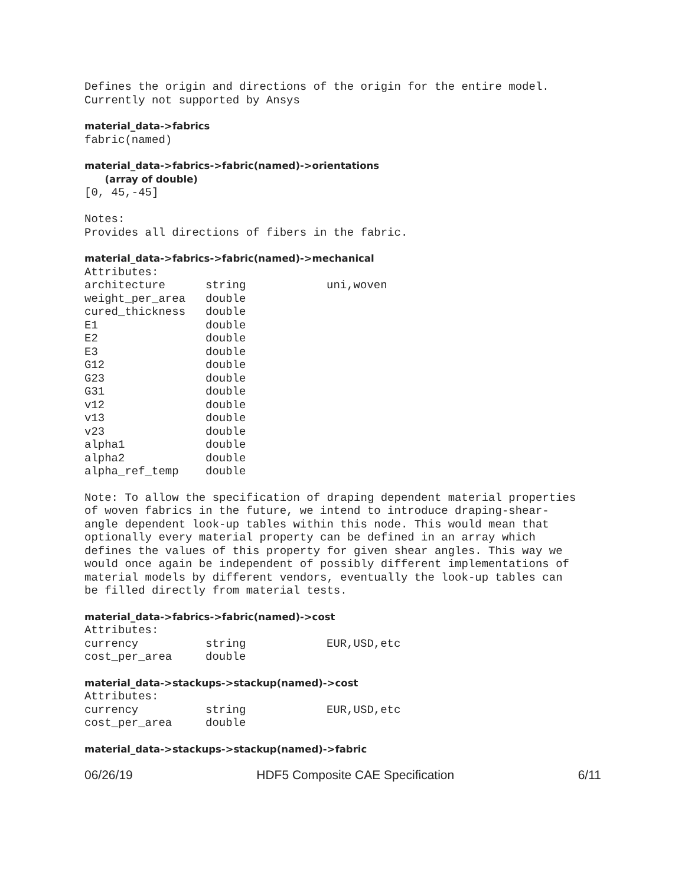Defines the origin and directions of the origin for the entire model. Currently not supported by Ansys
material_data->fabrics
fabric(named)
material_data->fabrics->fabric(named)->orientations
(array of double)
[0, 45,-45] Notes: Provides all directions of fibers in the fabric.
material_data->fabrics->fabric(named)->mechanical
Attributes:
| architecture | string | uni,woven |
| weight_per_area | double | |
| cured_thickness | double | |
| E1 | double | |
| E2 | double | |
| E3 | double | |
| G12 | double | |
| G23 | double | |
| G31 | double | |
| v12 | double | |
| v13 | double | |
| v23 | double | |
| alpha1 | double | |
| alpha2 | double | |
| alpha_ref_temp | double | |
Note: To allow the specification of draping dependent material properties of woven fabrics in the future, we intend to introduce draping-shear- angle dependent look-up tables within this node. This would mean that optionally every material property can be defined in an array which defines the values of this property for given shear angles. This way we would once again be independent of possibly different implementations of material models by different vendors, eventually the look-up tables can be filled directly from material tests.
material_data->fabrics->fabric(named)->cost
Attributes:
| currency | string | EUR,USD,etc |
| cost_per_area | double | |
material_data->stackups->stackup(named)->cost
Attributes:
| currency | string | EUR,USD,etc |
| cost_per_area | double | |
material_data->stackups->stackup(named)->fabric
06/26/19 HDF5 Composite CAE Specification 6/11